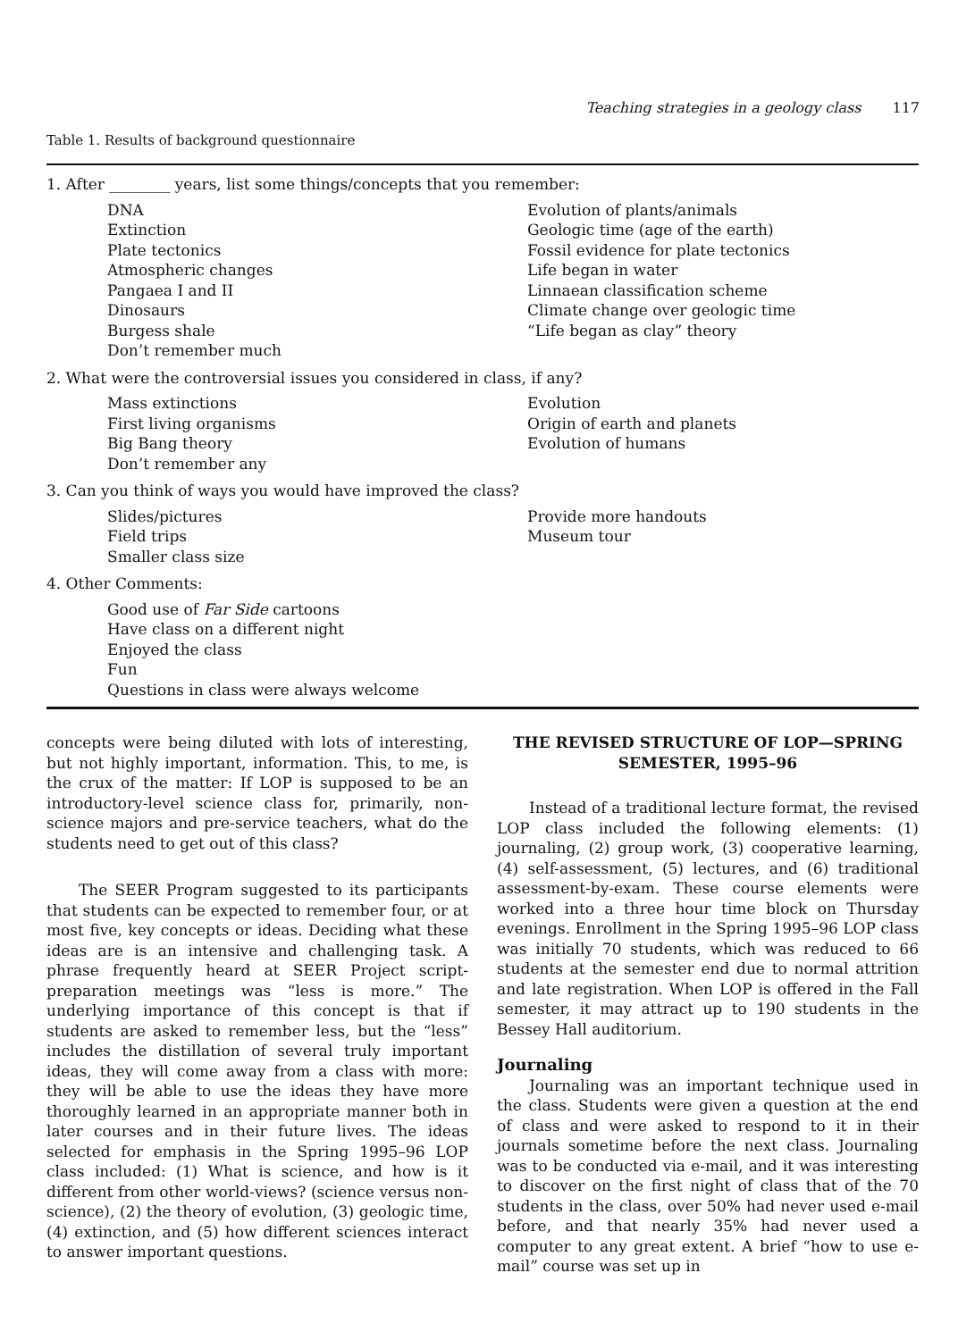Teaching strategies in a geology class 117
Table 1. Results of background questionnaire
| 1. After ________ years, list some things/concepts that you remember: | |
| DNA Extinction Plate tectonics Atmospheric changes Pangaea I and II Dinosaurs Burgess shale Don’t remember much | Evolution of plants/animals Geologic time (age of the earth) Fossil evidence for plate tectonics Life began in water Linnaean classification scheme Climate change over geologic time “Life began as clay” theory |
| 2. What were the controversial issues you considered in class, if any? | |
| Mass extinctions First living organisms Big Bang theory Don’t remember any | Evolution Origin of earth and planets Evolution of humans |
| 3. Can you think of ways you would have improved the class? | |
| Slides/pictures Field trips Smaller class size | Provide more handouts Museum tour |
| 4. Other Comments: | |
| Good use of Far Side cartoons Have class on a different night Enjoyed the class Fun Questions in class were always welcome | |
concepts were being diluted with lots of interesting, but not highly important, information. This, to me, is the crux of the matter: If LOP is supposed to be an introductory-level science class for, primarily, non-science majors and pre-service teachers, what do the students need to get out of this class?
The SEER Program suggested to its participants that students can be expected to remember four, or at most five, key concepts or ideas. Deciding what these ideas are is an intensive and challenging task. A phrase frequently heard at SEER Project script-preparation meetings was “less is more.” The underlying importance of this concept is that if students are asked to remember less, but the “less” includes the distillation of several truly important ideas, they will come away from a class with more: they will be able to use the ideas they have more thoroughly learned in an appropriate manner both in later courses and in their future lives. The ideas selected for emphasis in the Spring 1995–96 LOP class included: (1) What is science, and how is it different from other world-views? (science versus non-science), (2) the theory of evolution, (3) geologic time, (4) extinction, and (5) how different sciences interact to answer important questions.
THE REVISED STRUCTURE OF LOP—SPRING SEMESTER, 1995–96
Instead of a traditional lecture format, the revised LOP class included the following elements: (1) journaling, (2) group work, (3) cooperative learning, (4) self-assessment, (5) lectures, and (6) traditional assessment-by-exam. These course elements were worked into a three hour time block on Thursday evenings. Enrollment in the Spring 1995–96 LOP class was initially 70 students, which was reduced to 66 students at the semester end due to normal attrition and late registration. When LOP is offered in the Fall semester, it may attract up to 190 students in the Bessey Hall auditorium.
Journaling
Journaling was an important technique used in the class. Students were given a question at the end of class and were asked to respond to it in their journals sometime before the next class. Journaling was to be conducted via e-mail, and it was interesting to discover on the first night of class that of the 70 students in the class, over 50% had never used e-mail before, and that nearly 35% had never used a computer to any great extent. A brief “how to use e-mail” course was set up in